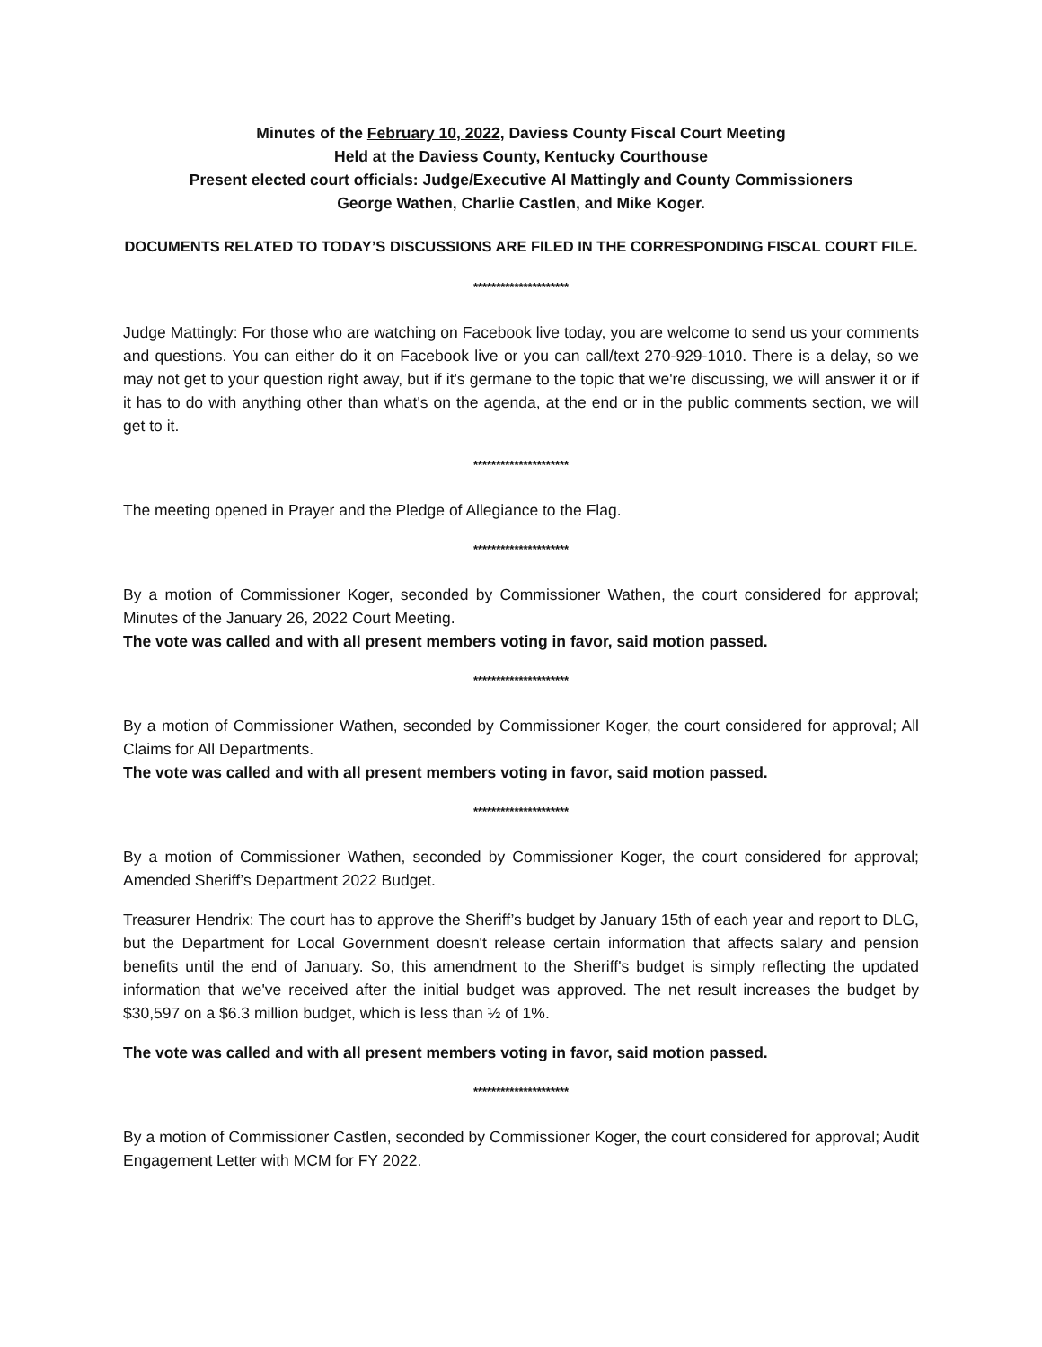Minutes of the February 10, 2022, Daviess County Fiscal Court Meeting
Held at the Daviess County, Kentucky Courthouse
Present elected court officials: Judge/Executive Al Mattingly and County Commissioners
George Wathen, Charlie Castlen, and Mike Koger.
DOCUMENTS RELATED TO TODAY’S DISCUSSIONS ARE FILED IN THE CORRESPONDING FISCAL COURT FILE.
*********************
Judge Mattingly: For those who are watching on Facebook live today, you are welcome to send us your comments and questions. You can either do it on Facebook live or you can call/text 270-929-1010. There is a delay, so we may not get to your question right away, but if it's germane to the topic that we're discussing, we will answer it or if it has to do with anything other than what's on the agenda, at the end or in the public comments section, we will get to it.
*********************
The meeting opened in Prayer and the Pledge of Allegiance to the Flag.
*********************
By a motion of Commissioner Koger, seconded by Commissioner Wathen, the court considered for approval; Minutes of the January 26, 2022 Court Meeting.
The vote was called and with all present members voting in favor, said motion passed.
*********************
By a motion of Commissioner Wathen, seconded by Commissioner Koger, the court considered for approval; All Claims for All Departments.
The vote was called and with all present members voting in favor, said motion passed.
*********************
By a motion of Commissioner Wathen, seconded by Commissioner Koger, the court considered for approval; Amended Sheriff’s Department 2022 Budget.
Treasurer Hendrix: The court has to approve the Sheriff’s budget by January 15th of each year and report to DLG, but the Department for Local Government doesn't release certain information that affects salary and pension benefits until the end of January. So, this amendment to the Sheriff's budget is simply reflecting the updated information that we've received after the initial budget was approved. The net result increases the budget by $30,597 on a $6.3 million budget, which is less than ½ of 1%.
The vote was called and with all present members voting in favor, said motion passed.
*********************
By a motion of Commissioner Castlen, seconded by Commissioner Koger, the court considered for approval; Audit Engagement Letter with MCM for FY 2022.